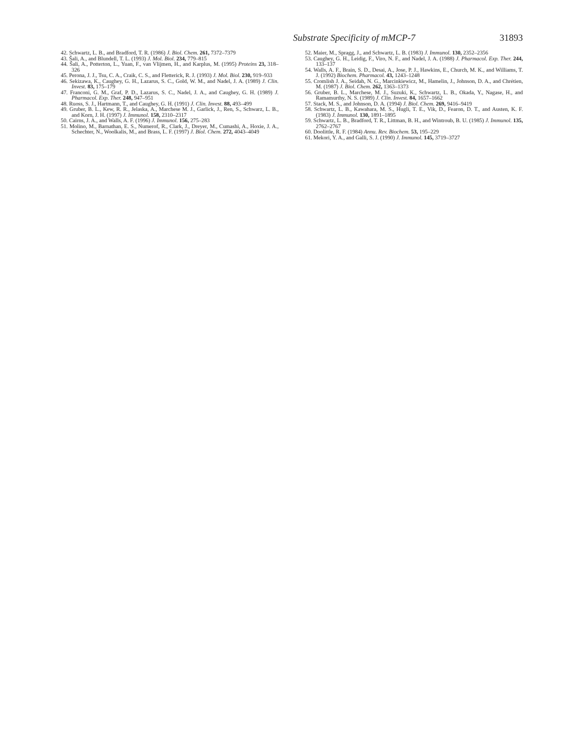Substrate Specificity of mMCP-7 31893
42. Schwartz, L. B., and Bradford, T. R. (1986) J. Biol. Chem. 261, 7372–7379
43. Šali, A., and Blundell, T. L. (1993) J. Mol. Biol. 234, 779–815
44. Šali, A., Potterton, L., Yuan, F., van Vlijmen, H., and Karplus, M. (1995) Proteins 23, 318–326
45. Perona, J. J., Tsu, C. A., Craik, C. S., and Fletterick, R. J. (1993) J. Mol. Biol. 230, 919–933
46. Sekizawa, K., Caughey, G. H., Lazarus, S. C., Gold, W. M., and Nadel, J. A. (1989) J. Clin. Invest. 83, 175–179
47. Franconi, G. M., Graf, P. D., Lazarus, S. C., Nadel, J. A., and Caughey, G. H. (1989) J. Pharmacol. Exp. Ther. 248, 947–951
48. Ruoss, S. J., Hartmann, T., and Caughey, G. H. (1991) J. Clin. Invest. 88, 493–499
49. Gruber, B. L., Kew, R. R., Jelaska, A., Marchese M. J., Garlick, J., Ren, S., Schwarz, L. B., and Korn, J. H. (1997) J. Immunol. 158, 2310–2317
50. Cairns, J. A., and Walls, A. F. (1996) J. Immunol. 156, 275–283
51. Molino, M., Barnathan, E. S., Numerof, R., Clark, J., Dreyer, M., Cumashi, A., Hoxie, J. A., Schechter, N., Woolkalis, M., and Brass, L. F. (1997) J. Biol. Chem. 272, 4043–4049
52. Maier, M., Spragg, J., and Schwartz, L. B. (1983) J. Immunol. 130, 2352–2356
53. Caughey, G. H., Leidig, F., Viro, N. F., and Nadel, J. A. (1988) J. Pharmacol. Exp. Ther. 244, 133–137
54. Walls, A. F., Brain, S. D., Desai, A., Jose, P. J., Hawkins, E., Church, M. K., and Williams, T. J. (1992) Biochem. Pharmacol. 43, 1243–1248
55. Cromlish J. A., Seidah, N. G., Marcinkiewicz, M., Hamelin, J., Johnson, D. A., and Chrétien, M. (1987) J. Biol. Chem. 262, 1363–1373
56. Gruber, B. L., Marchese, M. J., Suzuki, K., Schwartz, L. B., Okada, Y., Nagase, H., and Ramamurthy, N. S. (1989) J. Clin. Invest. 84, 1657–1662
57. Stack, M. S., and Johnson, D. A. (1994) J. Biol. Chem. 269, 9416–9419
58. Schwartz, L. B., Kawahara, M. S., Hugli, T. E., Vik, D., Fearon, D. T., and Austen, K. F. (1983) J. Immunol. 130, 1891–1895
59. Schwartz, L. B., Bradford, T. R., Littman, B. H., and Wintroub, B. U. (1985) J. Immunol. 135, 2762–2767
60. Doolittle, R. F. (1984) Annu. Rev. Biochem. 53, 195–229
61. Mekori, Y. A., and Galli, S. J. (1990) J. Immunol. 145, 3719–3727